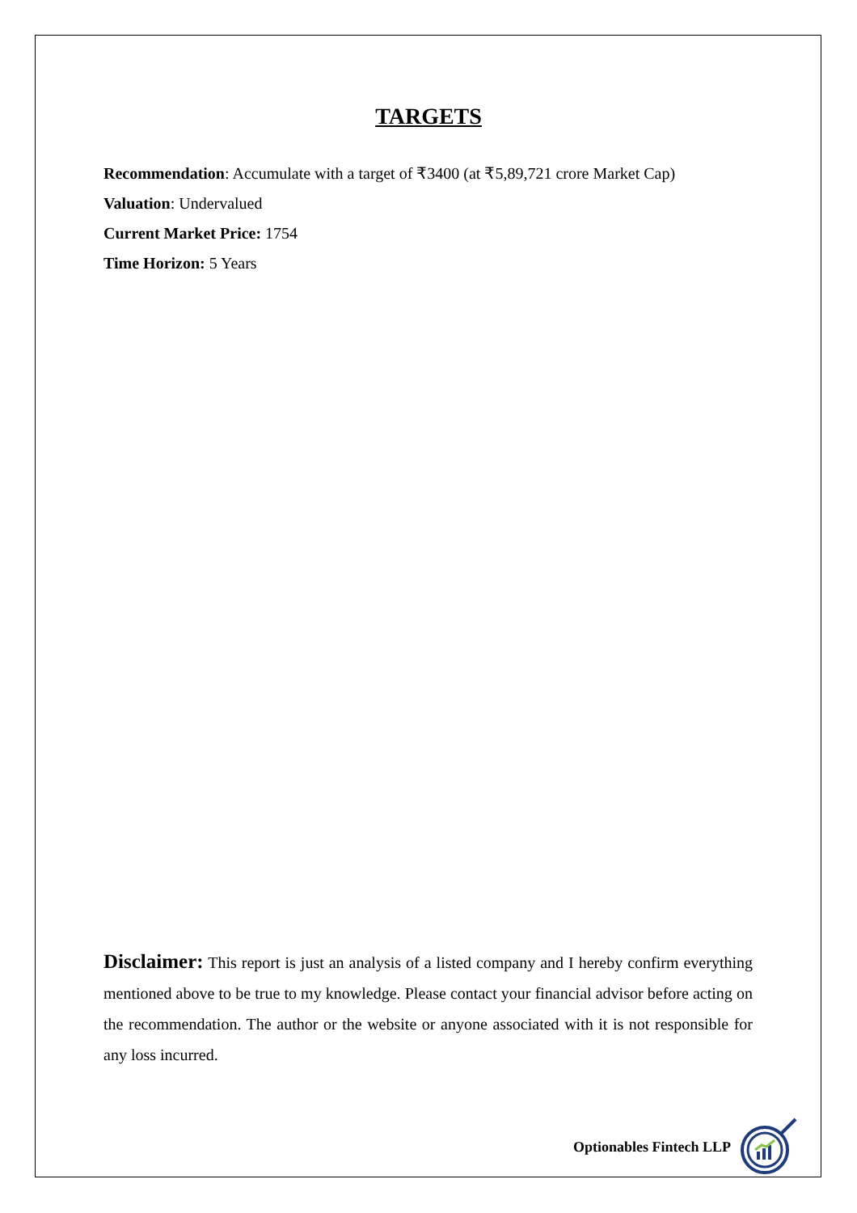TARGETS
Recommendation: Accumulate with a target of ₹3400 (at ₹5,89,721 crore Market Cap)
Valuation: Undervalued
Current Market Price: 1754
Time Horizon: 5 Years
Disclaimer: This report is just an analysis of a listed company and I hereby confirm everything mentioned above to be true to my knowledge. Please contact your financial advisor before acting on the recommendation. The author or the website or anyone associated with it is not responsible for any loss incurred.
Optionables Fintech LLP